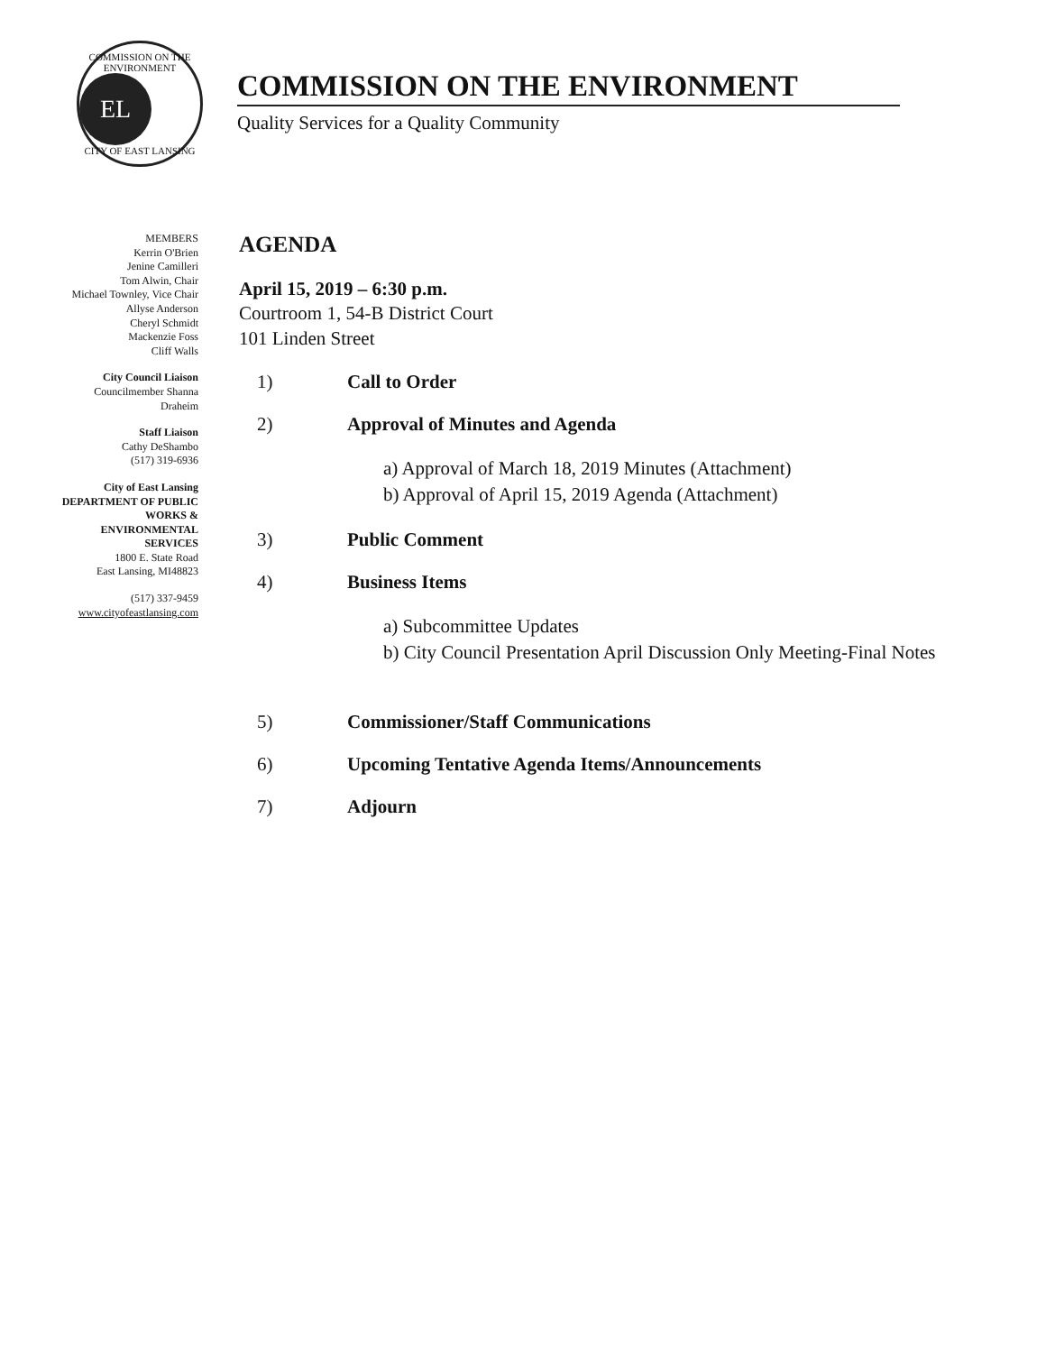COMMISSION ON THE ENVIRONMENT
EL
CITY OF EAST LANSING
COMMISSION ON THE ENVIRONMENT
Quality Services for a Quality Community
MEMBERS
Kerrin O'Brien
Jenine Camilleri
Tom Alwin, Chair
Michael Townley, Vice Chair
Allyse Anderson
Cheryl Schmidt
Mackenzie Foss
Cliff Walls
City Council Liaison
Councilmember Shanna
Draheim
Staff Liaison
Cathy DeShambo
(517) 319-6936
City of East Lansing
DEPARTMENT OF PUBLIC
WORKS &
ENVIRONMENTAL
SERVICES
1800 E. State Road
East Lansing, MI48823
(517) 337-9459
www.cityofeastlansing.com
AGENDA
April 15, 2019 – 6:30 p.m.
Courtroom 1, 54-B District Court
101 Linden Street
1) Call to Order
2) Approval of Minutes and Agenda
a) Approval of March 18, 2019 Minutes (Attachment)
b) Approval of April 15, 2019 Agenda (Attachment)
3) Public Comment
4) Business Items
a) Subcommittee Updates
b) City Council Presentation April Discussion Only Meeting-Final Notes
5) Commissioner/Staff Communications
6) Upcoming Tentative Agenda Items/Announcements
7) Adjourn